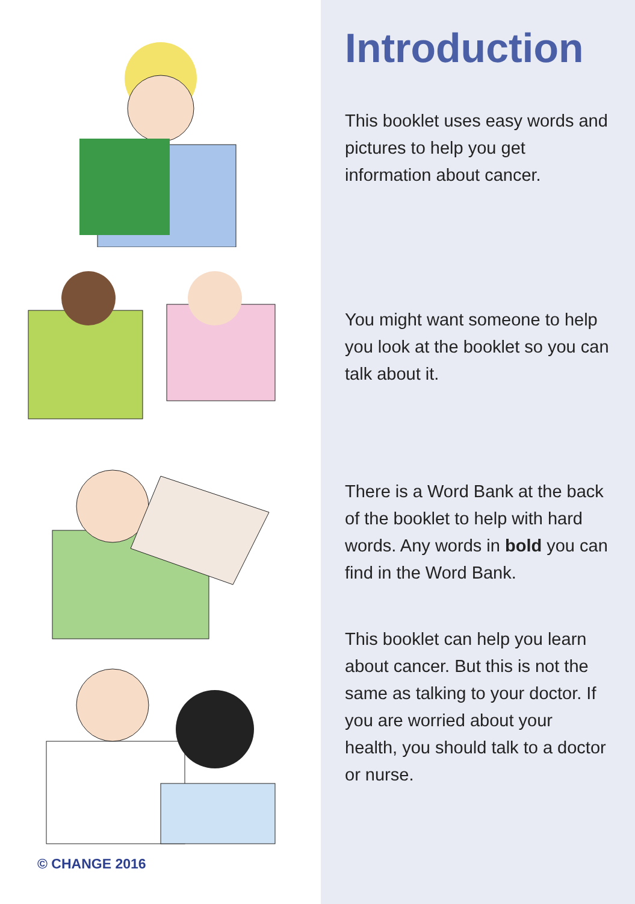© CHANGE 2016
Introduction
This booklet uses easy words and pictures to help you get information about cancer.
You might want someone to help you look at the booklet so you can talk about it.
There is a Word Bank at the back of the booklet to help with hard words. Any words in bold you can find in the Word Bank.
This booklet can help you learn about cancer. But this is not the same as talking to your doctor. If you are worried about your health, you should talk to a doctor or nurse.